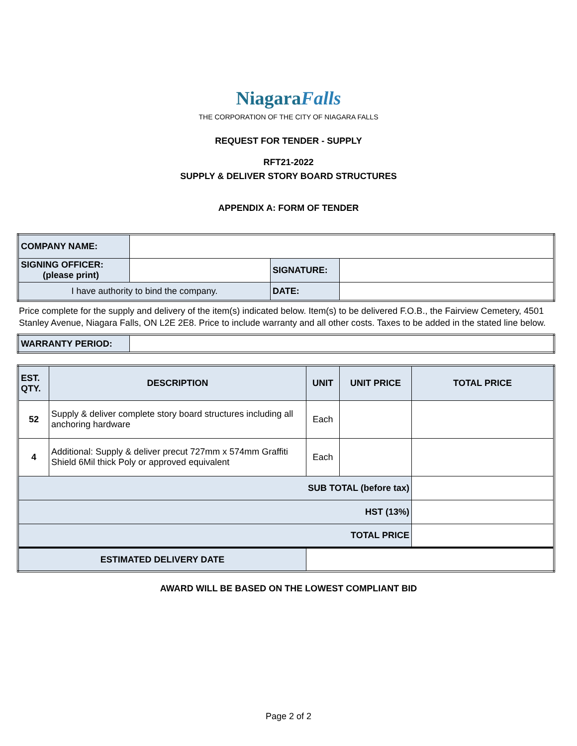NiagaraFalls
THE CORPORATION OF THE CITY OF NIAGARA FALLS
REQUEST FOR TENDER - SUPPLY
RFT21-2022
SUPPLY & DELIVER STORY BOARD STRUCTURES
APPENDIX A: FORM OF TENDER
| COMPANY NAME: | | | |
| SIGNING OFFICER: (please print) | | SIGNATURE: | |
| I have authority to bind the company. | | DATE: | |
Price complete for the supply and delivery of the item(s) indicated below. Item(s) to be delivered F.O.B., the Fairview Cemetery, 4501 Stanley Avenue, Niagara Falls, ON L2E 2E8. Price to include warranty and all other costs. Taxes to be added in the stated line below.
| WARRANTY PERIOD: | |
| EST. QTY. | DESCRIPTION | UNIT | UNIT PRICE | TOTAL PRICE |
| --- | --- | --- | --- | --- |
| 52 | Supply & deliver complete story board structures including all anchoring hardware | Each | | |
| 4 | Additional: Supply & deliver precut 727mm x 574mm Graffiti Shield 6Mil thick Poly or approved equivalent | Each | | |
| SUB TOTAL (before tax) | | | | |
| HST (13%) | | | | |
| TOTAL PRICE | | | | |
| ESTIMATED DELIVERY DATE | | | | |
AWARD WILL BE BASED ON THE LOWEST COMPLIANT BID
Page 2 of 2